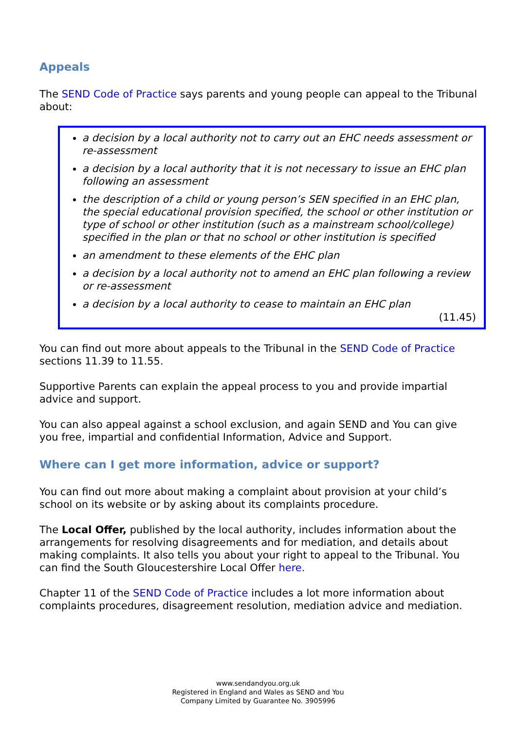Appeals
The SEND Code of Practice says parents and young people can appeal to the Tribunal about:
a decision by a local authority not to carry out an EHC needs assessment or re-assessment
a decision by a local authority that it is not necessary to issue an EHC plan following an assessment
the description of a child or young person’s SEN specified in an EHC plan, the special educational provision specified, the school or other institution or type of school or other institution (such as a mainstream school/college) specified in the plan or that no school or other institution is specified
an amendment to these elements of the EHC plan
a decision by a local authority not to amend an EHC plan following a review or re-assessment
a decision by a local authority to cease to maintain an EHC plan
(11.45)
You can find out more about appeals to the Tribunal in the SEND Code of Practice sections 11.39 to 11.55.
Supportive Parents can explain the appeal process to you and provide impartial advice and support.
You can also appeal against a school exclusion, and again SEND and You can give you free, impartial and confidential Information, Advice and Support.
Where can I get more information, advice or support?
You can find out more about making a complaint about provision at your child’s school on its website or by asking about its complaints procedure.
The Local Offer, published by the local authority, includes information about the arrangements for resolving disagreements and for mediation, and details about making complaints. It also tells you about your right to appeal to the Tribunal. You can find the South Gloucestershire Local Offer here.
Chapter 11 of the SEND Code of Practice includes a lot more information about complaints procedures, disagreement resolution, mediation advice and mediation.
www.sendandyou.org.uk
Registered in England and Wales as SEND and You
Company Limited by Guarantee No. 3905996